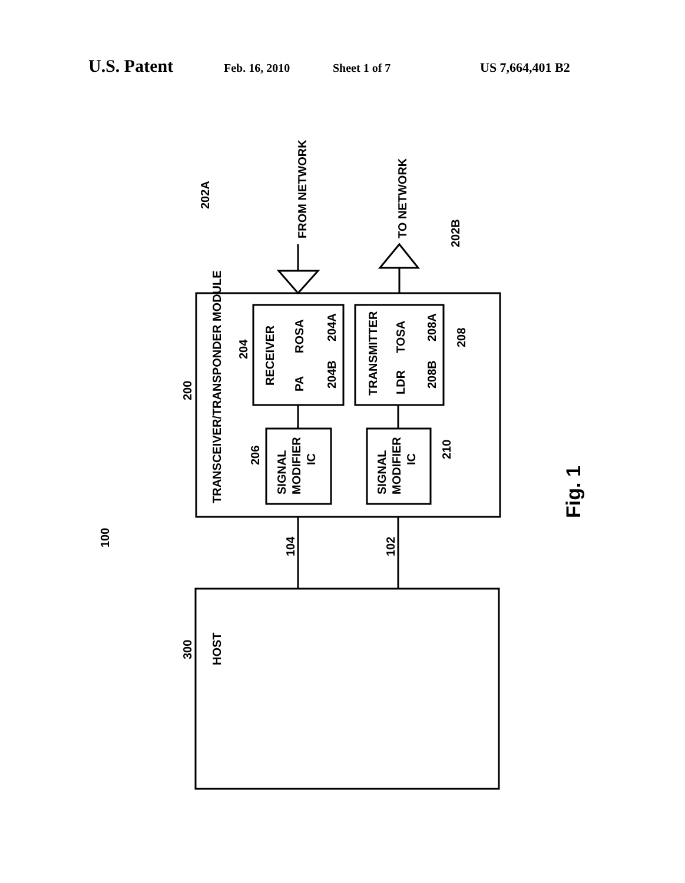U.S. Patent Feb. 16, 2010 Sheet 1 of 7 US 7,664,401 B2
TRANSCEIVER/TRANSPONDER MODULE
RECEIVER
ROSA
PA
TRANSMITTER
TOSA
LDR
SIGNAL
MODIFIER
IC
SIGNAL
MODIFIER
IC
HOST
FROM NETWORK
TO NETWORK
202A
202B
204
204A
204B
200
206
208
208A
208B
210
100
104
102
300
Fig. 1